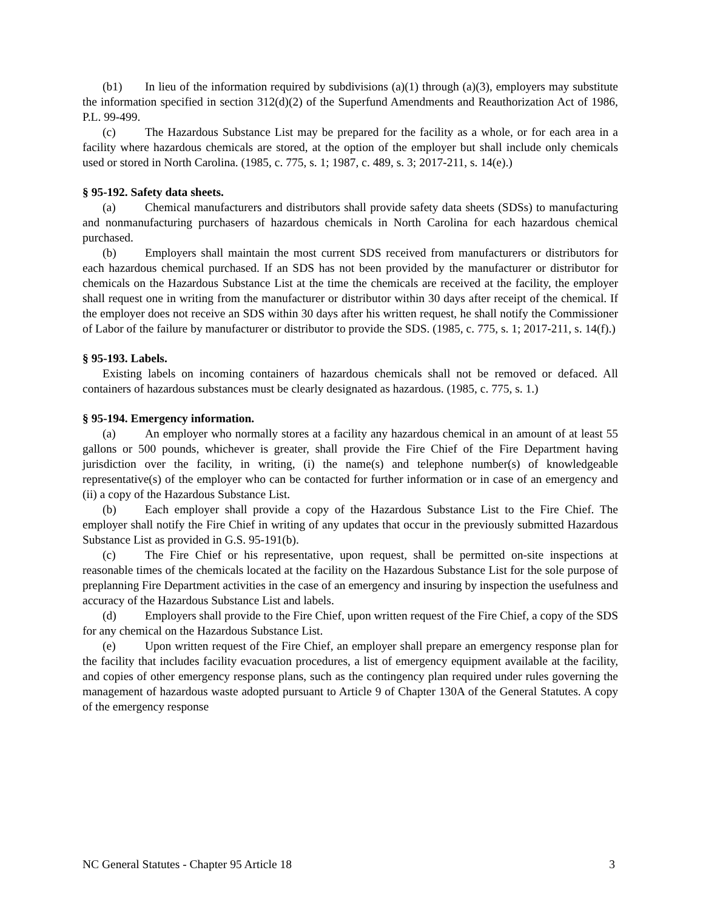(b1) In lieu of the information required by subdivisions (a)(1) through (a)(3), employers may substitute the information specified in section 312(d)(2) of the Superfund Amendments and Reauthorization Act of 1986, P.L. 99-499.
(c) The Hazardous Substance List may be prepared for the facility as a whole, or for each area in a facility where hazardous chemicals are stored, at the option of the employer but shall include only chemicals used or stored in North Carolina. (1985, c. 775, s. 1; 1987, c. 489, s. 3; 2017-211, s. 14(e).)
§ 95-192. Safety data sheets.
(a) Chemical manufacturers and distributors shall provide safety data sheets (SDSs) to manufacturing and nonmanufacturing purchasers of hazardous chemicals in North Carolina for each hazardous chemical purchased.
(b) Employers shall maintain the most current SDS received from manufacturers or distributors for each hazardous chemical purchased. If an SDS has not been provided by the manufacturer or distributor for chemicals on the Hazardous Substance List at the time the chemicals are received at the facility, the employer shall request one in writing from the manufacturer or distributor within 30 days after receipt of the chemical. If the employer does not receive an SDS within 30 days after his written request, he shall notify the Commissioner of Labor of the failure by manufacturer or distributor to provide the SDS. (1985, c. 775, s. 1; 2017-211, s. 14(f).)
§ 95-193. Labels.
Existing labels on incoming containers of hazardous chemicals shall not be removed or defaced. All containers of hazardous substances must be clearly designated as hazardous. (1985, c. 775, s. 1.)
§ 95-194. Emergency information.
(a) An employer who normally stores at a facility any hazardous chemical in an amount of at least 55 gallons or 500 pounds, whichever is greater, shall provide the Fire Chief of the Fire Department having jurisdiction over the facility, in writing, (i) the name(s) and telephone number(s) of knowledgeable representative(s) of the employer who can be contacted for further information or in case of an emergency and (ii) a copy of the Hazardous Substance List.
(b) Each employer shall provide a copy of the Hazardous Substance List to the Fire Chief. The employer shall notify the Fire Chief in writing of any updates that occur in the previously submitted Hazardous Substance List as provided in G.S. 95-191(b).
(c) The Fire Chief or his representative, upon request, shall be permitted on-site inspections at reasonable times of the chemicals located at the facility on the Hazardous Substance List for the sole purpose of preplanning Fire Department activities in the case of an emergency and insuring by inspection the usefulness and accuracy of the Hazardous Substance List and labels.
(d) Employers shall provide to the Fire Chief, upon written request of the Fire Chief, a copy of the SDS for any chemical on the Hazardous Substance List.
(e) Upon written request of the Fire Chief, an employer shall prepare an emergency response plan for the facility that includes facility evacuation procedures, a list of emergency equipment available at the facility, and copies of other emergency response plans, such as the contingency plan required under rules governing the management of hazardous waste adopted pursuant to Article 9 of Chapter 130A of the General Statutes. A copy of the emergency response
NC General Statutes - Chapter 95 Article 18 3